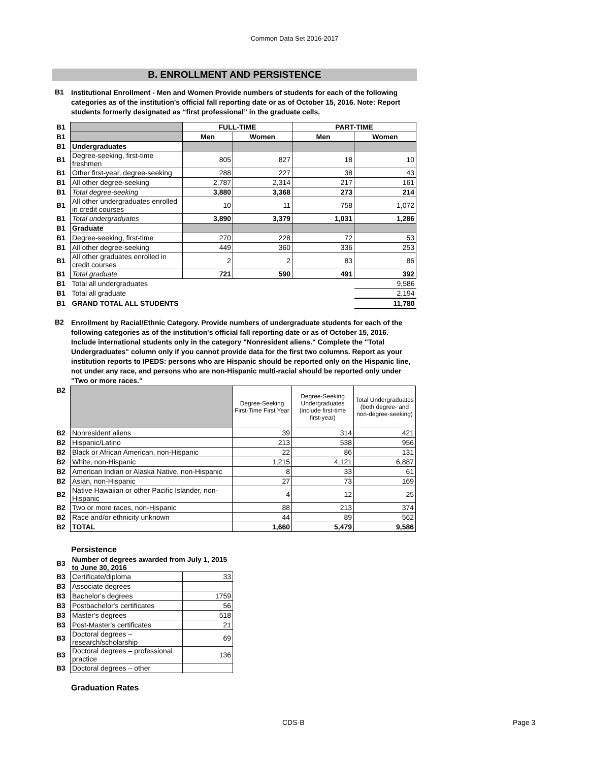Common Data Set 2016-2017
B. ENROLLMENT AND PERSISTENCE
B1
Institutional Enrollment - Men and Women Provide numbers of students for each of the following categories as of the institution's official fall reporting date or as of October 15, 2016. Note: Report students formerly designated as “first professional” in the graduate cells.
| B1 | | FULL-TIME | | PART-TIME | |
| B1 | | Men | Women | Men | Women |
| B1 | Undergraduates | | | | |
| B1 | Degree-seeking, first-time freshmen | 805 | 827 | 18 | 10 |
| B1 | Other first-year, degree-seeking | 288 | 227 | 38 | 43 |
| B1 | All other degree-seeking | 2,787 | 2,314 | 217 | 161 |
| B1 | Total degree-seeking | 3,880 | 3,368 | 273 | 214 |
| B1 | All other undergraduates enrolled in credit courses | 10 | 11 | 758 | 1,072 |
| B1 | Total undergraduates | 3,890 | 3,379 | 1,031 | 1,286 |
| B1 | Graduate | | | | |
| B1 | Degree-seeking, first-time | 270 | 228 | 72 | 53 |
| B1 | All other degree-seeking | 449 | 360 | 336 | 253 |
| B1 | All other graduates enrolled in credit courses | 2 | 2 | 83 | 86 |
| B1 | Total graduate | 721 | 590 | 491 | 392 |
| B1 | Total all undergraduates | | | | 9,586 |
| B1 | Total all graduate | | | | 2,194 |
| B1 | GRAND TOTAL ALL STUDENTS | | | | 11,780 |
B2
Enrollment by Racial/Ethnic Category. Provide numbers of undergraduate students for each of the following categories as of the institution's official fall reporting date or as of October 15, 2016. Include international students only in the category "Nonresident aliens." Complete the "Total Undergraduates" column only if you cannot provide data for the first two columns. Report as your institution reports to IPEDS: persons who are Hispanic should be reported only on the Hispanic line, not under any race, and persons who are non-Hispanic multi-racial should be reported only under "Two or more races."
| B2 | | Degree-Seeking First-Time First Year | Degree-Seeking Undergraduates (include first-time first-year) | Total Undergraduates (both degree- and non-degree-seeking) |
| B2 | Nonresident aliens | 39 | 314 | 421 |
| B2 | Hispanic/Latino | 213 | 538 | 956 |
| B2 | Black or African American, non-Hispanic | 22 | 86 | 131 |
| B2 | White, non-Hispanic | 1,215 | 4,121 | 6,887 |
| B2 | American Indian or Alaska Native, non-Hispanic | 8 | 33 | 61 |
| B2 | Asian, non-Hispanic | 27 | 73 | 169 |
| B2 | Native Hawaiian or other Pacific Islander, non-Hispanic | 4 | 12 | 25 |
| B2 | Two or more races, non-Hispanic | 88 | 213 | 374 |
| B2 | Race and/or ethnicity unknown | 44 | 89 | 562 |
| B2 | TOTAL | 1,660 | 5,479 | 9,586 |
Persistence
| B3 | Number of degrees awarded from July 1, 2015 to June 30, 2016 | |
| B3 | Certificate/diploma | 33 |
| B3 | Associate degrees | |
| B3 | Bachelor's degrees | 1759 |
| B3 | Postbachelor's certificates | 56 |
| B3 | Master's degrees | 518 |
| B3 | Post-Master's certificates | 21 |
| B3 | Doctoral degrees – research/scholarship | 69 |
| B3 | Doctoral degrees – professional practice | 136 |
| B3 | Doctoral degrees – other | |
Graduation Rates
CDS-B Page 3